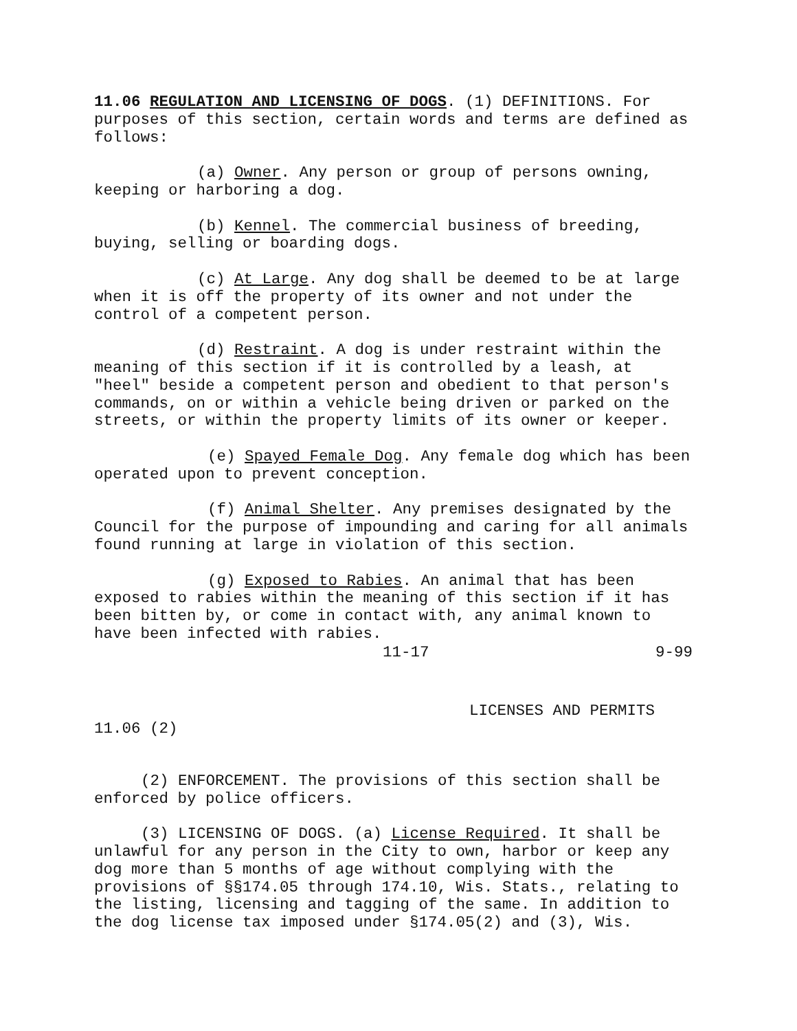11.06 REGULATION AND LICENSING OF DOGS. (1) DEFINITIONS. For purposes of this section, certain words and terms are defined as follows:
(a) Owner. Any person or group of persons owning, keeping or harboring a dog.
(b) Kennel. The commercial business of breeding, buying, selling or boarding dogs.
(c) At Large. Any dog shall be deemed to be at large when it is off the property of its owner and not under the control of a competent person.
(d) Restraint. A dog is under restraint within the meaning of this section if it is controlled by a leash, at "heel" beside a competent person and obedient to that person's commands, on or within a vehicle being driven or parked on the streets, or within the property limits of its owner or keeper.
(e) Spayed Female Dog. Any female dog which has been operated upon to prevent conception.
(f) Animal Shelter. Any premises designated by the Council for the purpose of impounding and caring for all animals found running at large in violation of this section.
(g) Exposed to Rabies. An animal that has been exposed to rabies within the meaning of this section if it has been bitten by, or come in contact with, any animal known to have been infected with rabies.
11-17 9-99
LICENSES AND PERMITS
11.06 (2)
(2) ENFORCEMENT. The provisions of this section shall be enforced by police officers.
(3) LICENSING OF DOGS. (a) License Required. It shall be unlawful for any person in the City to own, harbor or keep any dog more than 5 months of age without complying with the provisions of §§174.05 through 174.10, Wis. Stats., relating to the listing, licensing and tagging of the same. In addition to the dog license tax imposed under §174.05(2) and (3), Wis.